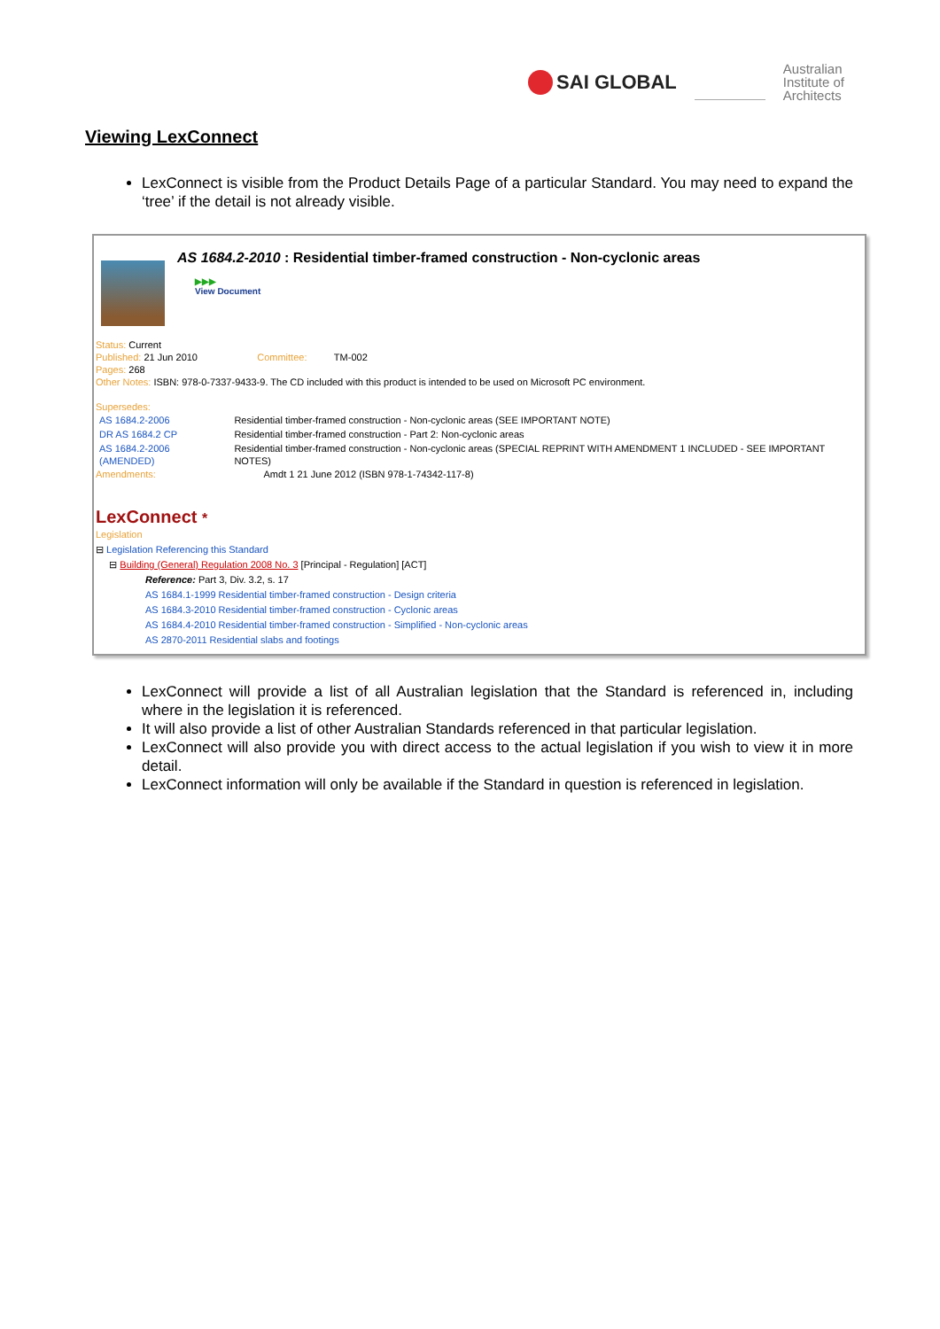SAI GLOBAL
Australian
Institute of
Architects
Viewing LexConnect
LexConnect is visible from the Product Details Page of a particular Standard. You may need to expand the ‘tree’ if the detail is not already visible.
AS 1684.2-2010 : Residential timber-framed construction - Non-cyclonic areas
▶▶▶
View Document
Status: Current
Published: 21 Jun 2010 Committee: TM-002
Pages: 268
Other Notes: ISBN: 978-0-7337-9433-9. The CD included with this product is intended to be used on Microsoft PC environment.
Supersedes:
| AS 1684.2-2006 | Residential timber-framed construction - Non-cyclonic areas (SEE IMPORTANT NOTE) |
| DR AS 1684.2 CP | Residential timber-framed construction - Part 2: Non-cyclonic areas |
| AS 1684.2-2006 (AMENDED) | Residential timber-framed construction - Non-cyclonic areas (SPECIAL REPRINT WITH AMENDMENT 1 INCLUDED - SEE IMPORTANT NOTES) |
Amendments: Amdt 1 21 June 2012 (ISBN 978-1-74342-117-8)
LexConnect *
Legislation
⊟ Legislation Referencing this Standard
⊟ Building (General) Regulation 2008 No. 3 [Principal - Regulation] [ACT]
Reference: Part 3, Div. 3.2, s. 17
AS 1684.1-1999 Residential timber-framed construction - Design criteria
AS 1684.3-2010 Residential timber-framed construction - Cyclonic areas
AS 1684.4-2010 Residential timber-framed construction - Simplified - Non-cyclonic areas
AS 2870-2011 Residential slabs and footings
LexConnect will provide a list of all Australian legislation that the Standard is referenced in, including where in the legislation it is referenced.
It will also provide a list of other Australian Standards referenced in that particular legislation.
LexConnect will also provide you with direct access to the actual legislation if you wish to view it in more detail.
LexConnect information will only be available if the Standard in question is referenced in legislation.